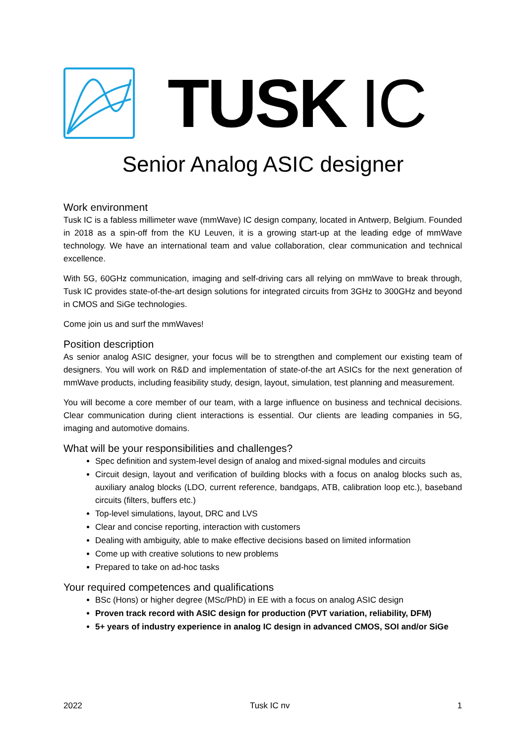TUSK IC
Senior Analog ASIC designer
Work environment
Tusk IC is a fabless millimeter wave (mmWave) IC design company, located in Antwerp, Belgium. Founded in 2018 as a spin-off from the KU Leuven, it is a growing start-up at the leading edge of mmWave technology. We have an international team and value collaboration, clear communication and technical excellence.
With 5G, 60GHz communication, imaging and self-driving cars all relying on mmWave to break through, Tusk IC provides state-of-the-art design solutions for integrated circuits from 3GHz to 300GHz and beyond in CMOS and SiGe technologies.
Come join us and surf the mmWaves!
Position description
As senior analog ASIC designer, your focus will be to strengthen and complement our existing team of designers. You will work on R&D and implementation of state-of-the art ASICs for the next generation of mmWave products, including feasibility study, design, layout, simulation, test planning and measurement.
You will become a core member of our team, with a large influence on business and technical decisions. Clear communication during client interactions is essential. Our clients are leading companies in 5G, imaging and automotive domains.
What will be your responsibilities and challenges?
Spec definition and system-level design of analog and mixed-signal modules and circuits
Circuit design, layout and verification of building blocks with a focus on analog blocks such as, auxiliary analog blocks (LDO, current reference, bandgaps, ATB, calibration loop etc.), baseband circuits (filters, buffers etc.)
Top-level simulations, layout, DRC and LVS
Clear and concise reporting, interaction with customers
Dealing with ambiguity, able to make effective decisions based on limited information
Come up with creative solutions to new problems
Prepared to take on ad-hoc tasks
Your required competences and qualifications
BSc (Hons) or higher degree (MSc/PhD) in EE with a focus on analog ASIC design
Proven track record with ASIC design for production (PVT variation, reliability, DFM)
5+ years of industry experience in analog IC design in advanced CMOS, SOI and/or SiGe
2022 Tusk IC nv 1